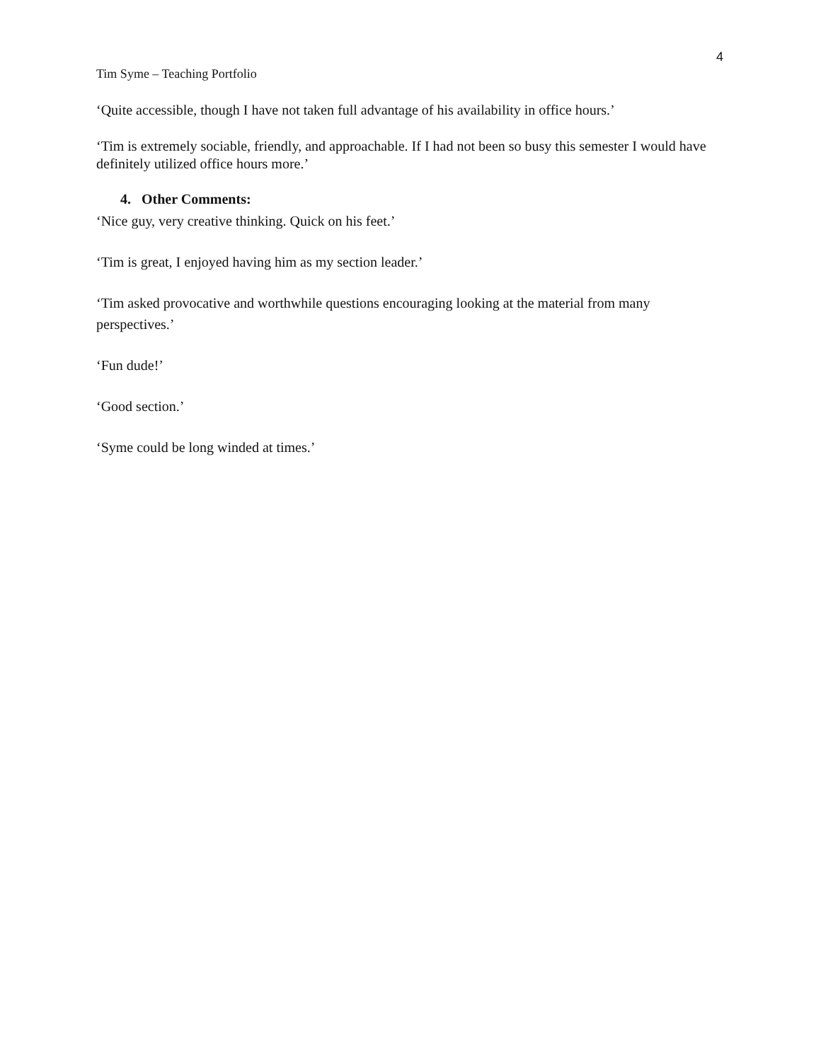4
Tim Syme – Teaching Portfolio
‘Quite accessible, though I have not taken full advantage of his availability in office hours.’
‘Tim is extremely sociable, friendly, and approachable. If I had not been so busy this semester I would have definitely utilized office hours more.’
4. Other Comments:
‘Nice guy, very creative thinking. Quick on his feet.’
‘Tim is great, I enjoyed having him as my section leader.’
‘Tim asked provocative and worthwhile questions encouraging looking at the material from many perspectives.’
‘Fun dude!’
‘Good section.’
‘Syme could be long winded at times.’